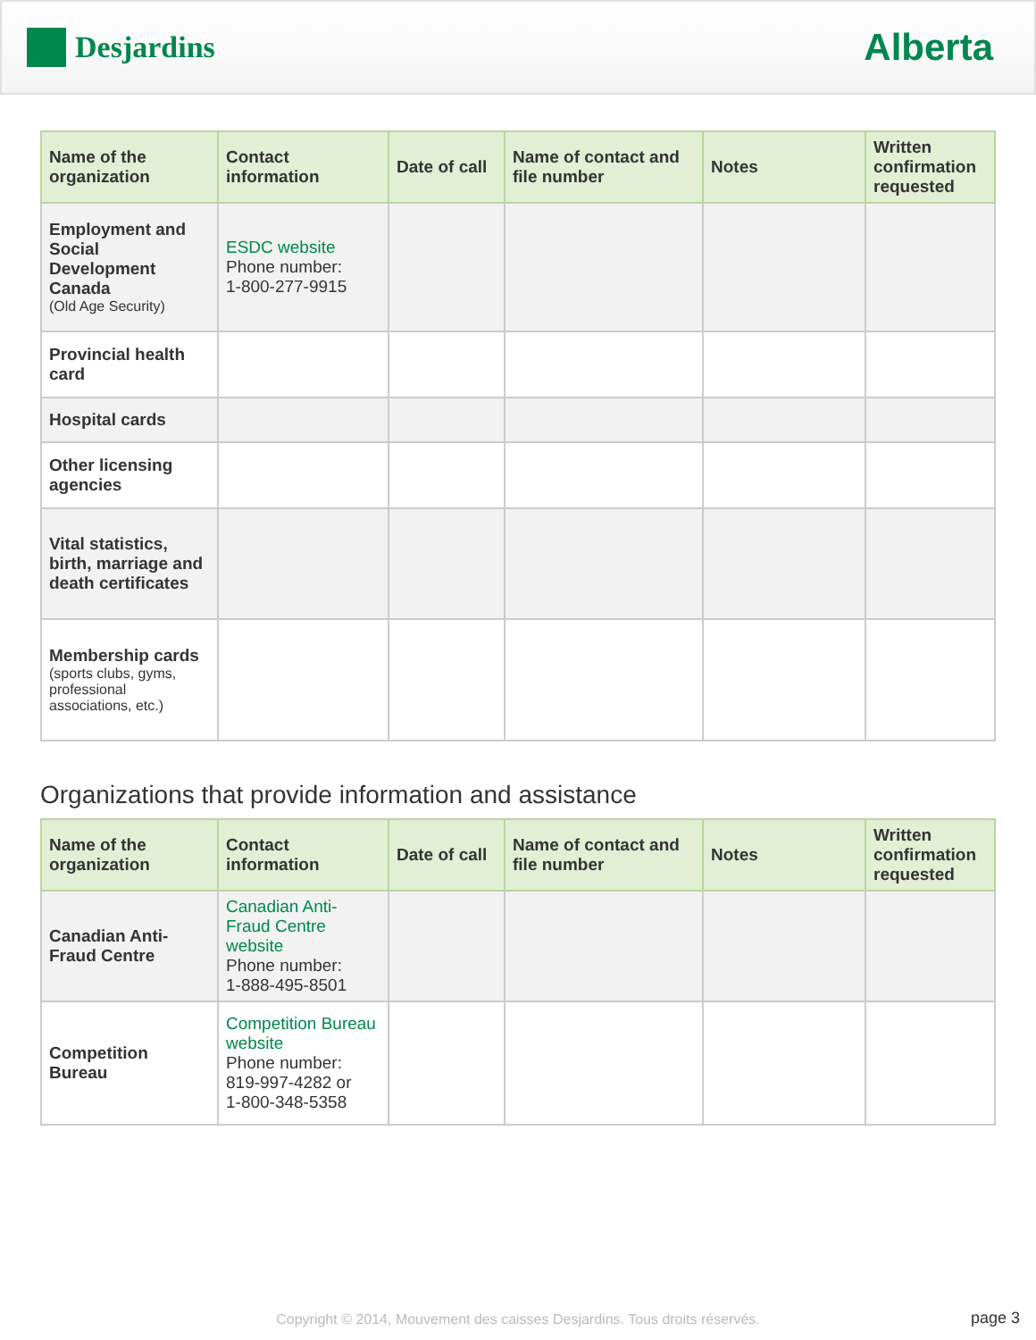Desjardins
Alberta
| Name of the organization | Contact information | Date of call | Name of contact and file number | Notes | Written confirmation requested |
| --- | --- | --- | --- | --- | --- |
| Employment and Social Development Canada (Old Age Security) | ESDC website Phone number: 1-800-277-9915 | | | | |
| Provincial health card | | | | | |
| Hospital cards | | | | | |
| Other licensing agencies | | | | | |
| Vital statistics, birth, marriage and death certificates | | | | | |
| Membership cards (sports clubs, gyms, professional associations, etc.) | | | | | |
Organizations that provide information and assistance
| Name of the organization | Contact information | Date of call | Name of contact and file number | Notes | Written confirmation requested |
| --- | --- | --- | --- | --- | --- |
| Canadian Anti-Fraud Centre | Canadian Anti-Fraud Centre website Phone number: 1-888-495-8501 | | | | |
| Competition Bureau | Competition Bureau website Phone number: 819-997-4282 or 1-800-348-5358 | | | | |
Copyright © 2014, Mouvement des caisses Desjardins. Tous droits réservés. page 3